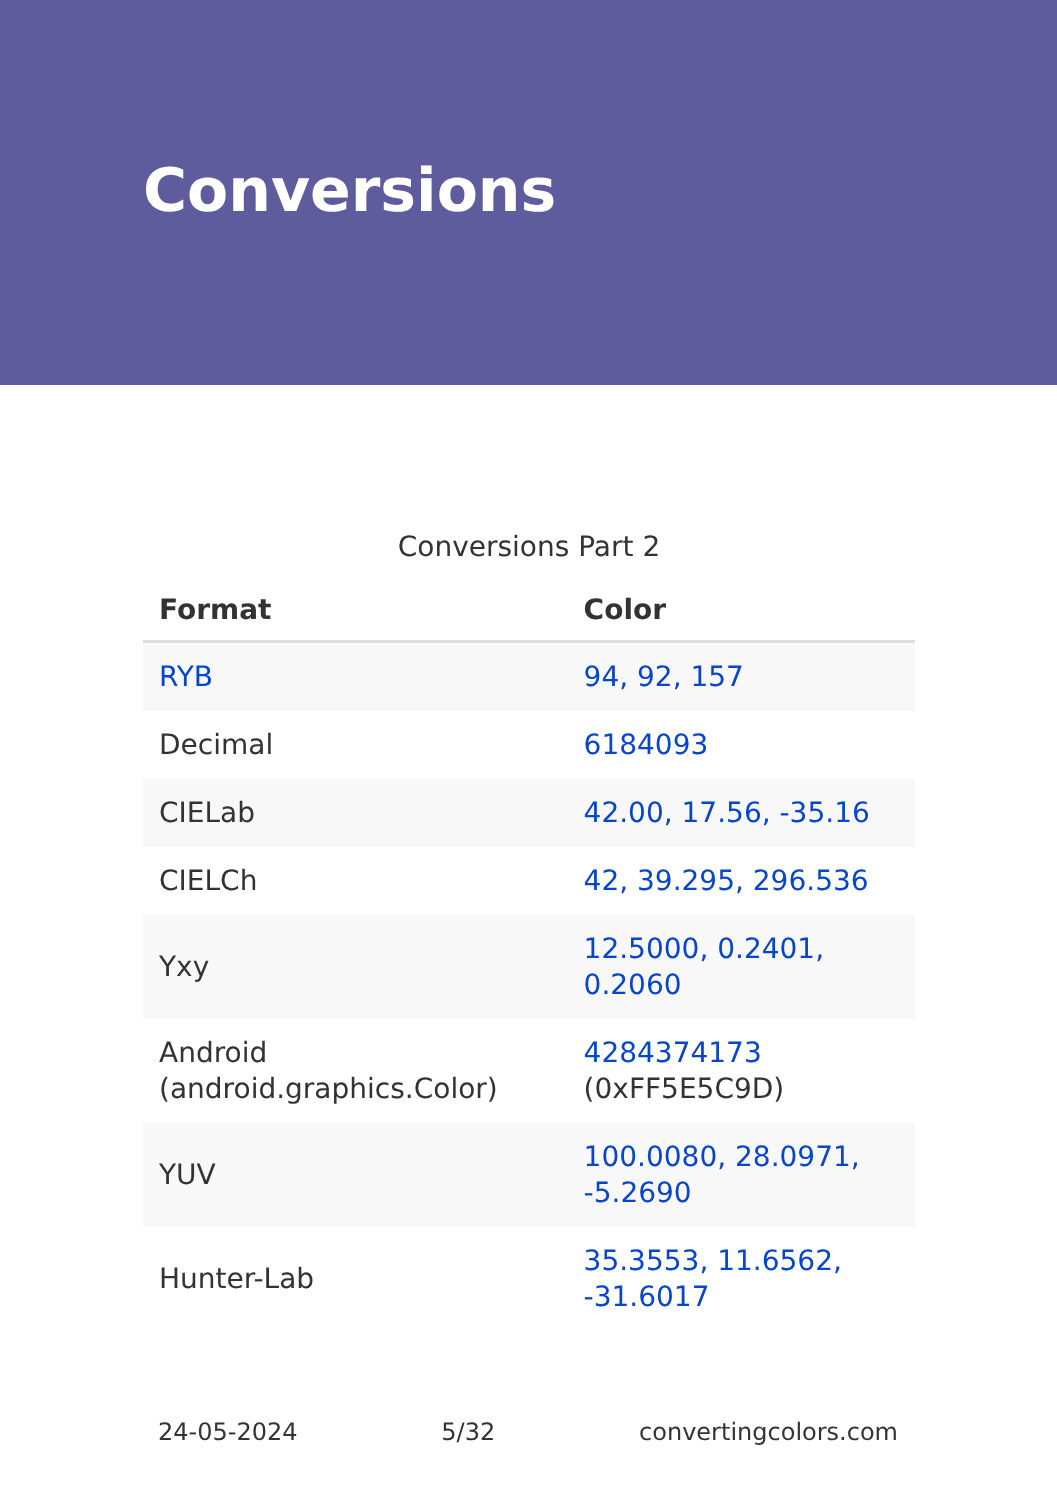Conversions
Conversions Part 2
| Format | Color |
| --- | --- |
| RYB | 94, 92, 157 |
| Decimal | 6184093 |
| CIELab | 42.00, 17.56, -35.16 |
| CIELCh | 42, 39.295, 296.536 |
| Yxy | 12.5000, 0.2401, 0.2060 |
| Android (android.graphics.Color) | 4284374173 (0xFF5E5C9D) |
| YUV | 100.0080, 28.0971, -5.2690 |
| Hunter-Lab | 35.3553, 11.6562, -31.6017 |
24-05-2024 5/32 convertingcolors.com